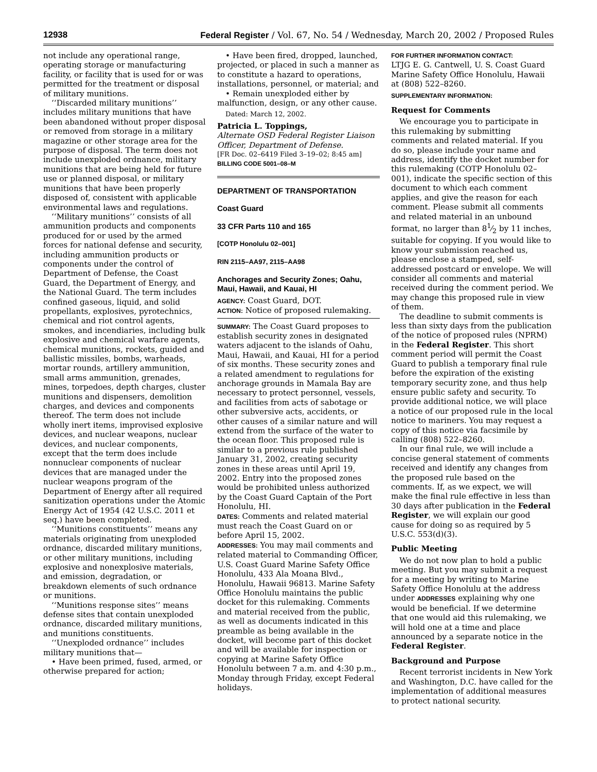12938 Federal Register / Vol. 67, No. 54 / Wednesday, March 20, 2002 / Proposed Rules
not include any operational range, operating storage or manufacturing facility, or facility that is used for or was permitted for the treatment or disposal of military munitions.
‘‘Discarded military munitions’’ includes military munitions that have been abandoned without proper disposal or removed from storage in a military magazine or other storage area for the purpose of disposal. The term does not include unexploded ordnance, military munitions that are being held for future use or planned disposal, or military munitions that have been properly disposed of, consistent with applicable environmental laws and regulations.
‘‘Military munitions’’ consists of all ammunition products and components produced for or used by the armed forces for national defense and security, including ammunition products or components under the control of Department of Defense, the Coast Guard, the Department of Energy, and the National Guard. The term includes confined gaseous, liquid, and solid propellants, explosives, pyrotechnics, chemical and riot control agents, smokes, and incendiaries, including bulk explosive and chemical warfare agents, chemical munitions, rockets, guided and ballistic missiles, bombs, warheads, mortar rounds, artillery ammunition, small arms ammunition, grenades, mines, torpedoes, depth charges, cluster munitions and dispensers, demolition charges, and devices and components thereof. The term does not include wholly inert items, improvised explosive devices, and nuclear weapons, nuclear devices, and nuclear components, except that the term does include nonnuclear components of nuclear devices that are managed under the nuclear weapons program of the Department of Energy after all required sanitization operations under the Atomic Energy Act of 1954 (42 U.S.C. 2011 et seq.) have been completed.
‘‘Munitions constituents’’ means any materials originating from unexploded ordnance, discarded military munitions, or other military munitions, including explosive and nonexplosive materials, and emission, degradation, or breakdown elements of such ordnance or munitions.
‘‘Munitions response sites’’ means defense sites that contain unexploded ordnance, discarded military munitions, and munitions constituents.
‘‘Unexploded ordnance’’ includes military munitions that—
• Have been primed, fused, armed, or otherwise prepared for action;
• Have been fired, dropped, launched, projected, or placed in such a manner as to constitute a hazard to operations, installations, personnel, or material; and
• Remain unexploded either by malfunction, design, or any other cause.
Dated: March 12, 2002.
Patricia L. Toppings,
Alternate OSD Federal Register Liaison Officer, Department of Defense.
[FR Doc. 02–6419 Filed 3–19–02; 8:45 am]
BILLING CODE 5001–08–M
DEPARTMENT OF TRANSPORTATION
Coast Guard
33 CFR Parts 110 and 165
[COTP Honolulu 02–001]
RIN 2115–AA97, 2115–AA98
Anchorages and Security Zones; Oahu, Maui, Hawaii, and Kauai, HI
AGENCY: Coast Guard, DOT.
ACTION: Notice of proposed rulemaking.
SUMMARY: The Coast Guard proposes to establish security zones in designated waters adjacent to the islands of Oahu, Maui, Hawaii, and Kauai, HI for a period of six months. These security zones and a related amendment to regulations for anchorage grounds in Mamala Bay are necessary to protect personnel, vessels, and facilities from acts of sabotage or other subversive acts, accidents, or other causes of a similar nature and will extend from the surface of the water to the ocean floor. This proposed rule is similar to a previous rule published January 31, 2002, creating security zones in these areas until April 19, 2002. Entry into the proposed zones would be prohibited unless authorized by the Coast Guard Captain of the Port Honolulu, HI.
DATES: Comments and related material must reach the Coast Guard on or before April 15, 2002.
ADDRESSES: You may mail comments and related material to Commanding Officer, U.S. Coast Guard Marine Safety Office Honolulu, 433 Ala Moana Blvd., Honolulu, Hawaii 96813. Marine Safety Office Honolulu maintains the public docket for this rulemaking. Comments and material received from the public, as well as documents indicated in this preamble as being available in the docket, will become part of this docket and will be available for inspection or copying at Marine Safety Office Honolulu between 7 a.m. and 4:30 p.m., Monday through Friday, except Federal holidays.
FOR FURTHER INFORMATION CONTACT:
LTJG E. G. Cantwell, U. S. Coast Guard Marine Safety Office Honolulu, Hawaii at (808) 522–8260.
SUPPLEMENTARY INFORMATION:
Request for Comments
We encourage you to participate in this rulemaking by submitting comments and related material. If you do so, please include your name and address, identify the docket number for this rulemaking (COTP Honolulu 02–001), indicate the specific section of this document to which each comment applies, and give the reason for each comment. Please submit all comments and related material in an unbound format, no larger than 81⁄2 by 11 inches, suitable for copying. If you would like to know your submission reached us, please enclose a stamped, self-addressed postcard or envelope. We will consider all comments and material received during the comment period. We may change this proposed rule in view of them.
The deadline to submit comments is less than sixty days from the publication of the notice of proposed rules (NPRM) in the Federal Register. This short comment period will permit the Coast Guard to publish a temporary final rule before the expiration of the existing temporary security zone, and thus help ensure public safety and security. To provide additional notice, we will place a notice of our proposed rule in the local notice to mariners. You may request a copy of this notice via facsimile by calling (808) 522–8260.
In our final rule, we will include a concise general statement of comments received and identify any changes from the proposed rule based on the comments. If, as we expect, we will make the final rule effective in less than 30 days after publication in the Federal Register, we will explain our good cause for doing so as required by 5 U.S.C. 553(d)(3).
Public Meeting
We do not now plan to hold a public meeting. But you may submit a request for a meeting by writing to Marine Safety Office Honolulu at the address under ADDRESSES explaining why one would be beneficial. If we determine that one would aid this rulemaking, we will hold one at a time and place announced by a separate notice in the Federal Register.
Background and Purpose
Recent terrorist incidents in New York and Washington, D.C. have called for the implementation of additional measures to protect national security.